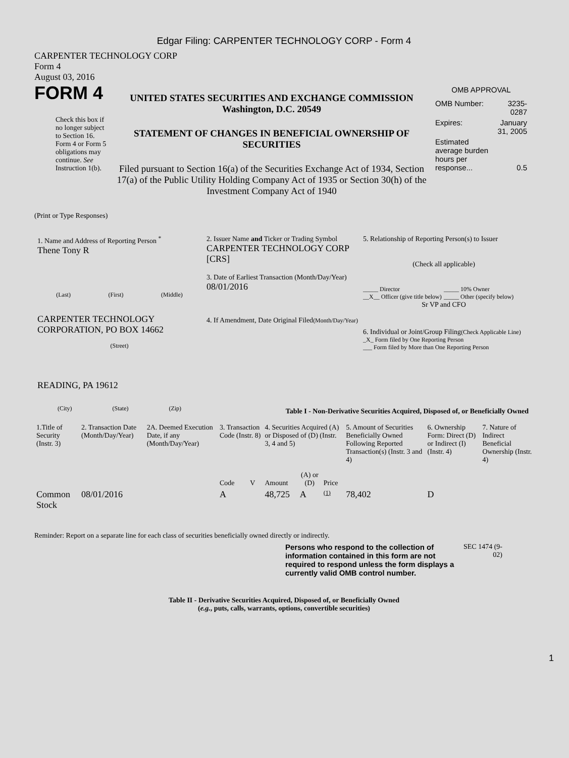Edgar Filing: CARPENTER TECHNOLOGY CORP - Form 4
CARPENTER TECHNOLOGY CORP
Form 4
August 03, 2016
FORM 4
Check this box if no longer subject to Section 16. Form 4 or Form 5 obligations may continue. See Instruction 1(b).
UNITED STATES SECURITIES AND EXCHANGE COMMISSION
Washington, D.C. 20549
STATEMENT OF CHANGES IN BENEFICIAL OWNERSHIP OF SECURITIES
Filed pursuant to Section 16(a) of the Securities Exchange Act of 1934, Section 17(a) of the Public Utility Holding Company Act of 1935 or Section 30(h) of the Investment Company Act of 1940
OMB APPROVAL
| OMB Number: | 3235-0287 |
| Expires: | January 31, 2005 |
| Estimated average burden hours per response... | 0.5 |
(Print or Type Responses)
1. Name and Address of Reporting Person <sup>*</sup>
Thene Tony R
(Last) (First) (Middle)
CARPENTER TECHNOLOGY CORPORATION, PO BOX 14662
(Street)
READING, PA 19612
(City) (State) (Zip)
2. Issuer Name and Ticker or Trading Symbol
CARPENTER TECHNOLOGY CORP [CRS]
3. Date of Earliest Transaction (Month/Day/Year)
08/01/2016
4. If Amendment, Date Original Filed(Month/Day/Year)
5. Relationship of Reporting Person(s) to Issuer
(Check all applicable)
_____ Director
__X__ Officer (give title below)
_____ 10% Owner
_____ Other (specify below)
Sr VP and CFO
6. Individual or Joint/Group Filing(Check Applicable Line)
_X_ Form filed by One Reporting Person
___ Form filed by More than One Reporting Person
Table I - Non-Derivative Securities Acquired, Disposed of, or Beneficially Owned
| 1.Title of Security (Instr. 3) | 2. Transaction Date (Month/Day/Year) | 2A. Deemed Execution Date, if any (Month/Day/Year) | 3. Transaction Code (Instr. 8) | | 4. Securities Acquired (A) or Disposed of (D) (Instr. 3, 4 and 5) | | | 5. Amount of Securities Beneficially Owned Following Reported Transaction(s) (Instr. 3 and 4) | 6. Ownership Form: Direct (D) or Indirect (I) (Instr. 4) | 7. Nature of Indirect Beneficial Ownership (Instr. 4) |
| --- | --- | --- | --- | --- | --- | --- | --- | --- | --- | --- |
| | | | Code | V | Amount | (A) or (D) | Price | | | |
| Common Stock | 08/01/2016 | | A | | 48,725 | A | (1) | 78,402 | D | |
Reminder: Report on a separate line for each class of securities beneficially owned directly or indirectly.
Persons who respond to the collection of information contained in this form are not required to respond unless the form displays a currently valid OMB control number.
SEC 1474 (9-02)
Table II - Derivative Securities Acquired, Disposed of, or Beneficially Owned
(e.g., puts, calls, warrants, options, convertible securities)
1